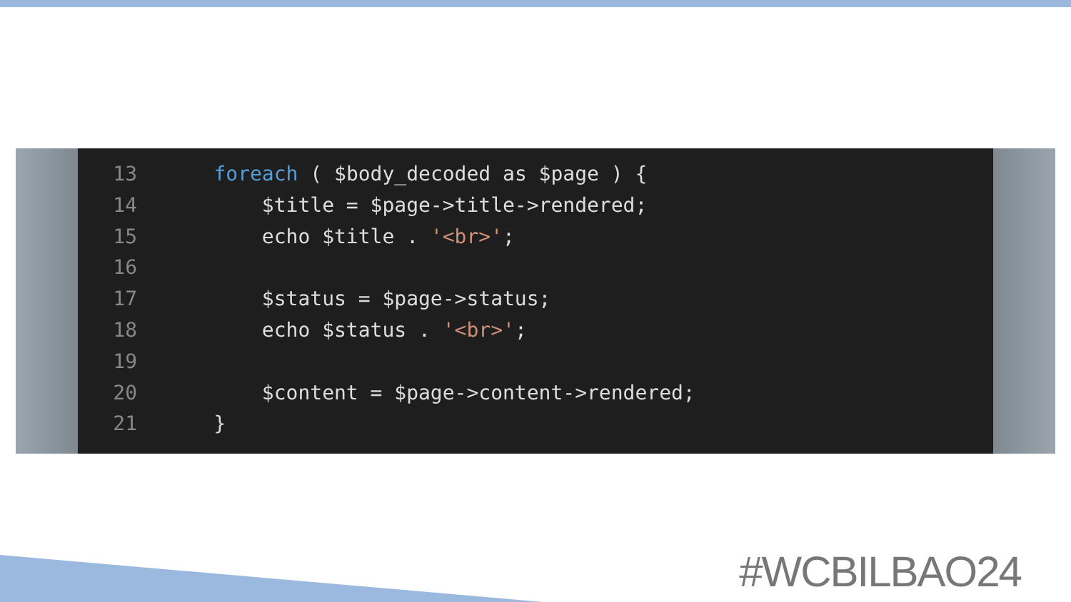13 foreach ( $body_decoded as $page ) {
14 $title = $page->title->rendered;
15 echo $title . '<br>';
16
17 $status = $page->status;
18 echo $status . '<br>';
19
20 $content = $page->content->rendered;
21 }
#WCBILBAO24